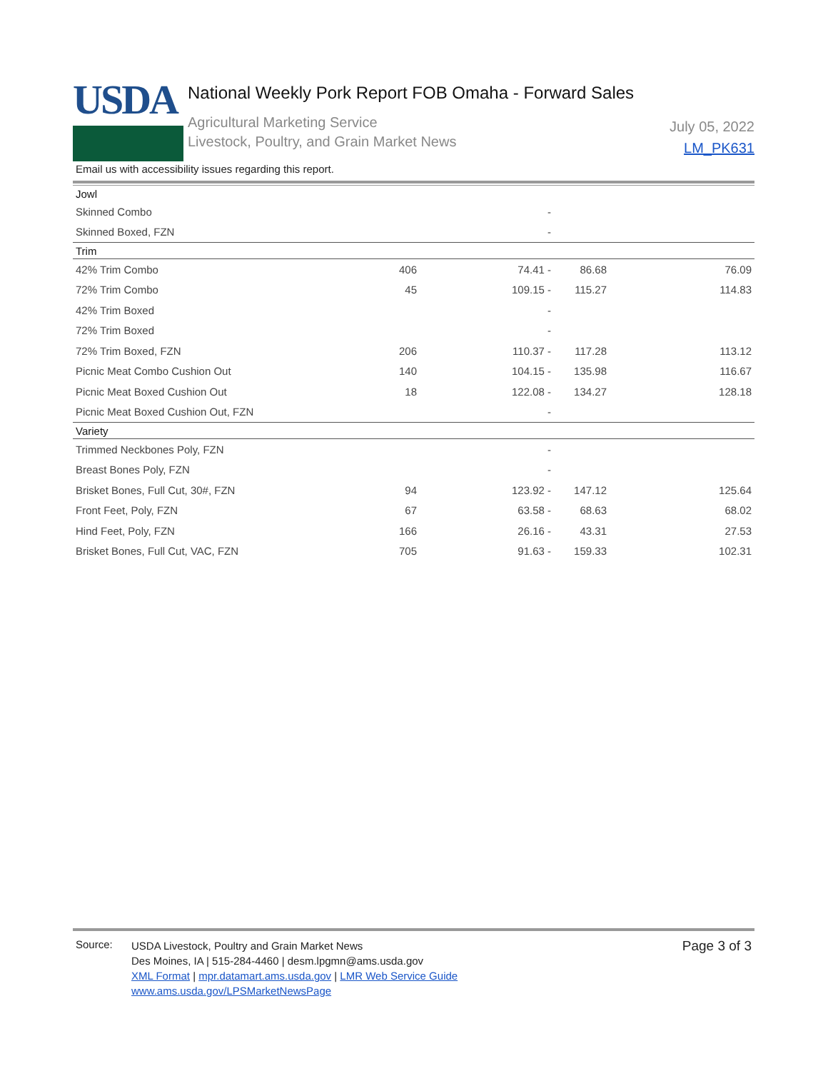USDA
National Weekly Pork Report FOB Omaha - Forward Sales
Agricultural Marketing Service
Livestock, Poultry, and Grain Market News
July 05, 2022
LM_PK631
Email us with accessibility issues regarding this report.
| Jowl | | | | |
| Skinned Combo | | - | | |
| Skinned Boxed, FZN | | - | | |
| Trim | | | | |
| 42% Trim Combo | 406 | 74.41 - | 86.68 | 76.09 |
| 72% Trim Combo | 45 | 109.15 - | 115.27 | 114.83 |
| 42% Trim Boxed | | - | | |
| 72% Trim Boxed | | - | | |
| 72% Trim Boxed, FZN | 206 | 110.37 - | 117.28 | 113.12 |
| Picnic Meat Combo Cushion Out | 140 | 104.15 - | 135.98 | 116.67 |
| Picnic Meat Boxed Cushion Out | 18 | 122.08 - | 134.27 | 128.18 |
| Picnic Meat Boxed Cushion Out, FZN | | - | | |
| Variety | | | | |
| Trimmed Neckbones Poly, FZN | | - | | |
| Breast Bones Poly, FZN | | - | | |
| Brisket Bones, Full Cut, 30#, FZN | 94 | 123.92 - | 147.12 | 125.64 |
| Front Feet, Poly, FZN | 67 | 63.58 - | 68.63 | 68.02 |
| Hind Feet, Poly, FZN | 166 | 26.16 - | 43.31 | 27.53 |
| Brisket Bones, Full Cut, VAC, FZN | 705 | 91.63 - | 159.33 | 102.31 |
Source:
USDA Livestock, Poultry and Grain Market News
Des Moines, IA | 515-284-4460 | desm.lpgmn@ams.usda.gov
XML Format | mpr.datamart.ams.usda.gov | LMR Web Service Guide
www.ams.usda.gov/LPSMarketNewsPage
Page 3 of 3